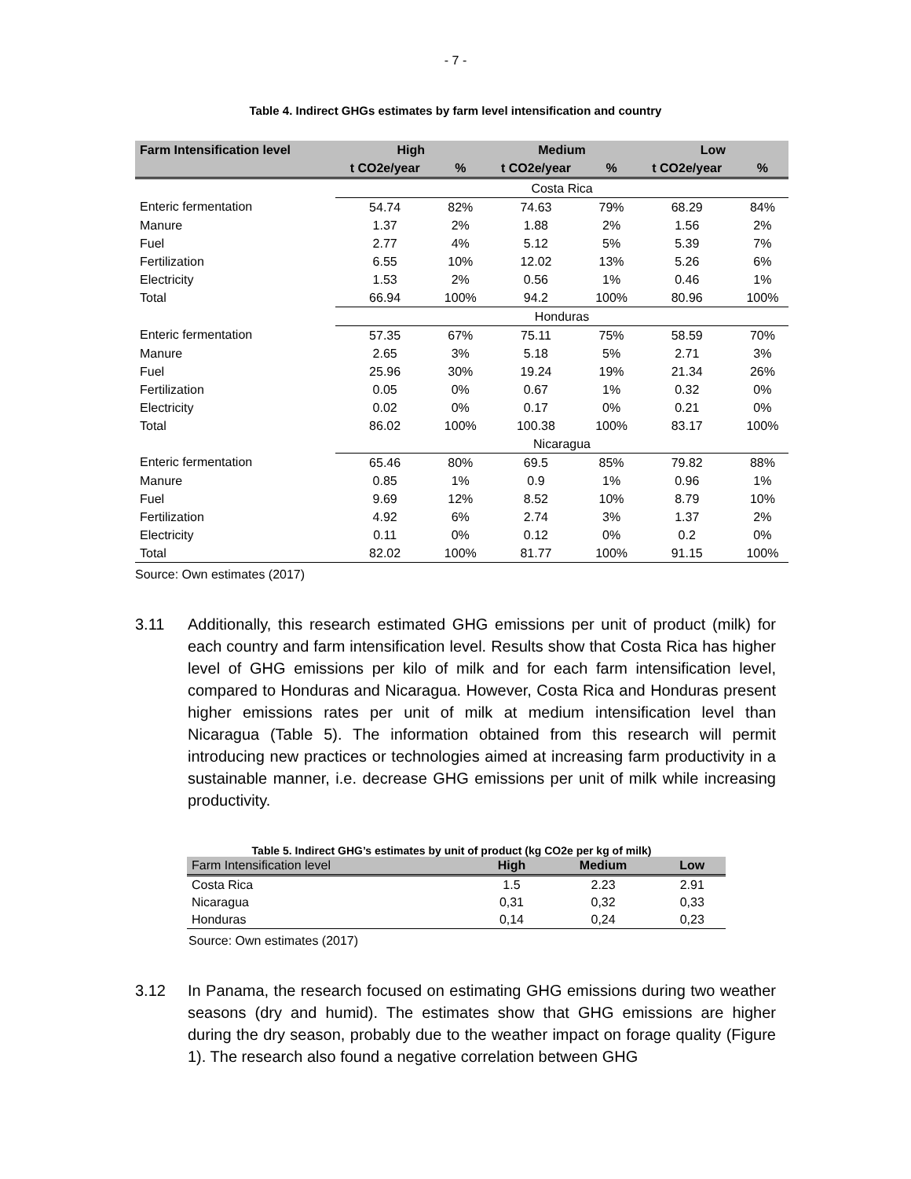- 7 -
Table 4. Indirect GHGs estimates by farm level intensification and country
| Farm Intensification level | High | | Medium | | Low | |
| --- | --- | --- | --- | --- | --- | --- |
| | t CO2e/year | % | t CO2e/year | % | t CO2e/year | % |
| | Costa Rica | | | | | |
| Enteric fermentation | 54.74 | 82% | 74.63 | 79% | 68.29 | 84% |
| Manure | 1.37 | 2% | 1.88 | 2% | 1.56 | 2% |
| Fuel | 2.77 | 4% | 5.12 | 5% | 5.39 | 7% |
| Fertilization | 6.55 | 10% | 12.02 | 13% | 5.26 | 6% |
| Electricity | 1.53 | 2% | 0.56 | 1% | 0.46 | 1% |
| Total | 66.94 | 100% | 94.2 | 100% | 80.96 | 100% |
| | Honduras | | | | | |
| Enteric fermentation | 57.35 | 67% | 75.11 | 75% | 58.59 | 70% |
| Manure | 2.65 | 3% | 5.18 | 5% | 2.71 | 3% |
| Fuel | 25.96 | 30% | 19.24 | 19% | 21.34 | 26% |
| Fertilization | 0.05 | 0% | 0.67 | 1% | 0.32 | 0% |
| Electricity | 0.02 | 0% | 0.17 | 0% | 0.21 | 0% |
| Total | 86.02 | 100% | 100.38 | 100% | 83.17 | 100% |
| | Nicaragua | | | | | |
| Enteric fermentation | 65.46 | 80% | 69.5 | 85% | 79.82 | 88% |
| Manure | 0.85 | 1% | 0.9 | 1% | 0.96 | 1% |
| Fuel | 9.69 | 12% | 8.52 | 10% | 8.79 | 10% |
| Fertilization | 4.92 | 6% | 2.74 | 3% | 1.37 | 2% |
| Electricity | 0.11 | 0% | 0.12 | 0% | 0.2 | 0% |
| Total | 82.02 | 100% | 81.77 | 100% | 91.15 | 100% |
Source: Own estimates (2017)
3.11 Additionally, this research estimated GHG emissions per unit of product (milk) for each country and farm intensification level. Results show that Costa Rica has higher level of GHG emissions per kilo of milk and for each farm intensification level, compared to Honduras and Nicaragua. However, Costa Rica and Honduras present higher emissions rates per unit of milk at medium intensification level than Nicaragua (Table 5). The information obtained from this research will permit introducing new practices or technologies aimed at increasing farm productivity in a sustainable manner, i.e. decrease GHG emissions per unit of milk while increasing productivity.
Table 5. Indirect GHG’s estimates by unit of product (kg CO2e per kg of milk)
| Farm Intensification level | High | Medium | Low |
| --- | --- | --- | --- |
| Costa Rica | 1.5 | 2.23 | 2.91 |
| Nicaragua | 0,31 | 0,32 | 0,33 |
| Honduras | 0,14 | 0,24 | 0,23 |
Source: Own estimates (2017)
3.12 In Panama, the research focused on estimating GHG emissions during two weather seasons (dry and humid). The estimates show that GHG emissions are higher during the dry season, probably due to the weather impact on forage quality (Figure 1). The research also found a negative correlation between GHG